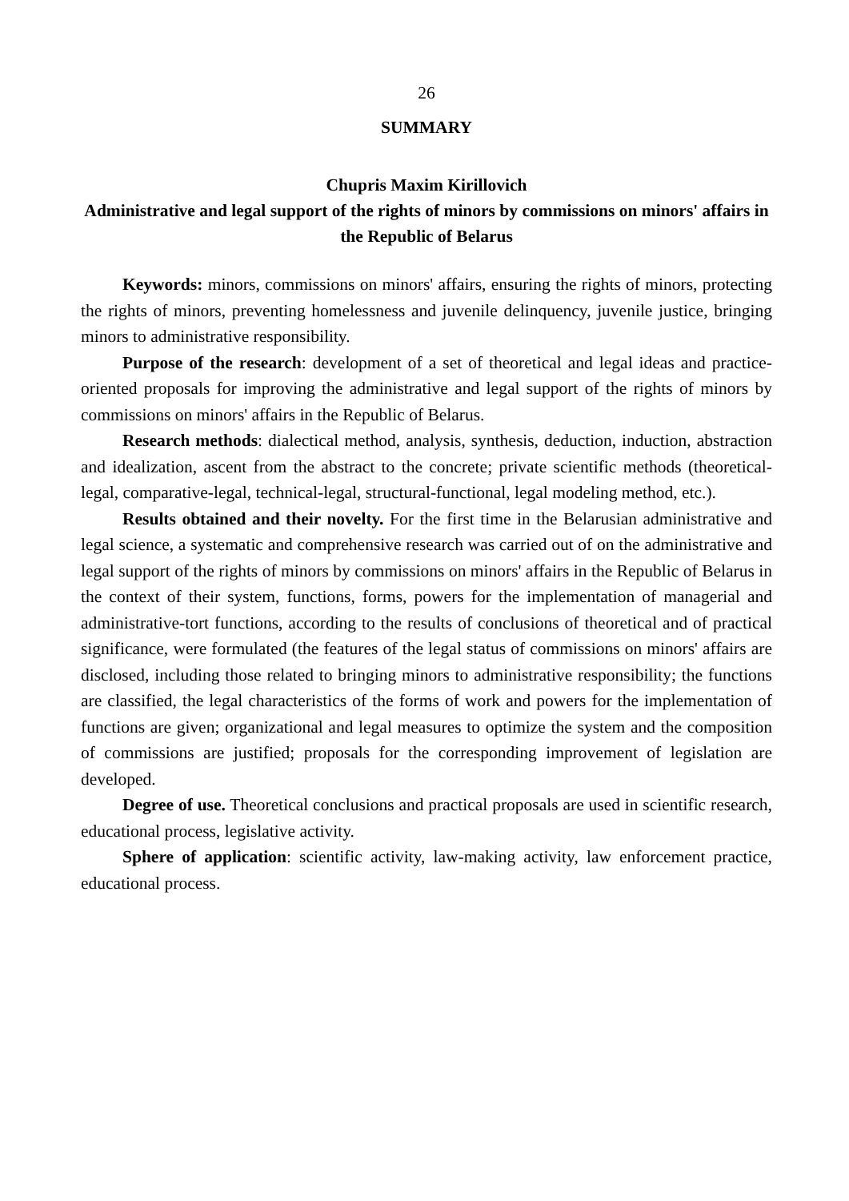26
SUMMARY
Chupris Maxim Kirillovich
Administrative and legal support of the rights of minors by commissions on minors' affairs in the Republic of Belarus
Keywords: minors, commissions on minors' affairs, ensuring the rights of minors, protecting the rights of minors, preventing homelessness and juvenile delinquency, juvenile justice, bringing minors to administrative responsibility.
Purpose of the research: development of a set of theoretical and legal ideas and practice-oriented proposals for improving the administrative and legal support of the rights of minors by commissions on minors' affairs in the Republic of Belarus.
Research methods: dialectical method, analysis, synthesis, deduction, induction, abstraction and idealization, ascent from the abstract to the concrete; private scientific methods (theoretical-legal, comparative-legal, technical-legal, structural-functional, legal modeling method, etc.).
Results obtained and their novelty. For the first time in the Belarusian administrative and legal science, a systematic and comprehensive research was carried out of on the administrative and legal support of the rights of minors by commissions on minors' affairs in the Republic of Belarus in the context of their system, functions, forms, powers for the implementation of managerial and administrative-tort functions, according to the results of conclusions of theoretical and of practical significance, were formulated (the features of the legal status of commissions on minors' affairs are disclosed, including those related to bringing minors to administrative responsibility; the functions are classified, the legal characteristics of the forms of work and powers for the implementation of functions are given; organizational and legal measures to optimize the system and the composition of commissions are justified; proposals for the corresponding improvement of legislation are developed.
Degree of use. Theoretical conclusions and practical proposals are used in scientific research, educational process, legislative activity.
Sphere of application: scientific activity, law-making activity, law enforcement practice, educational process.